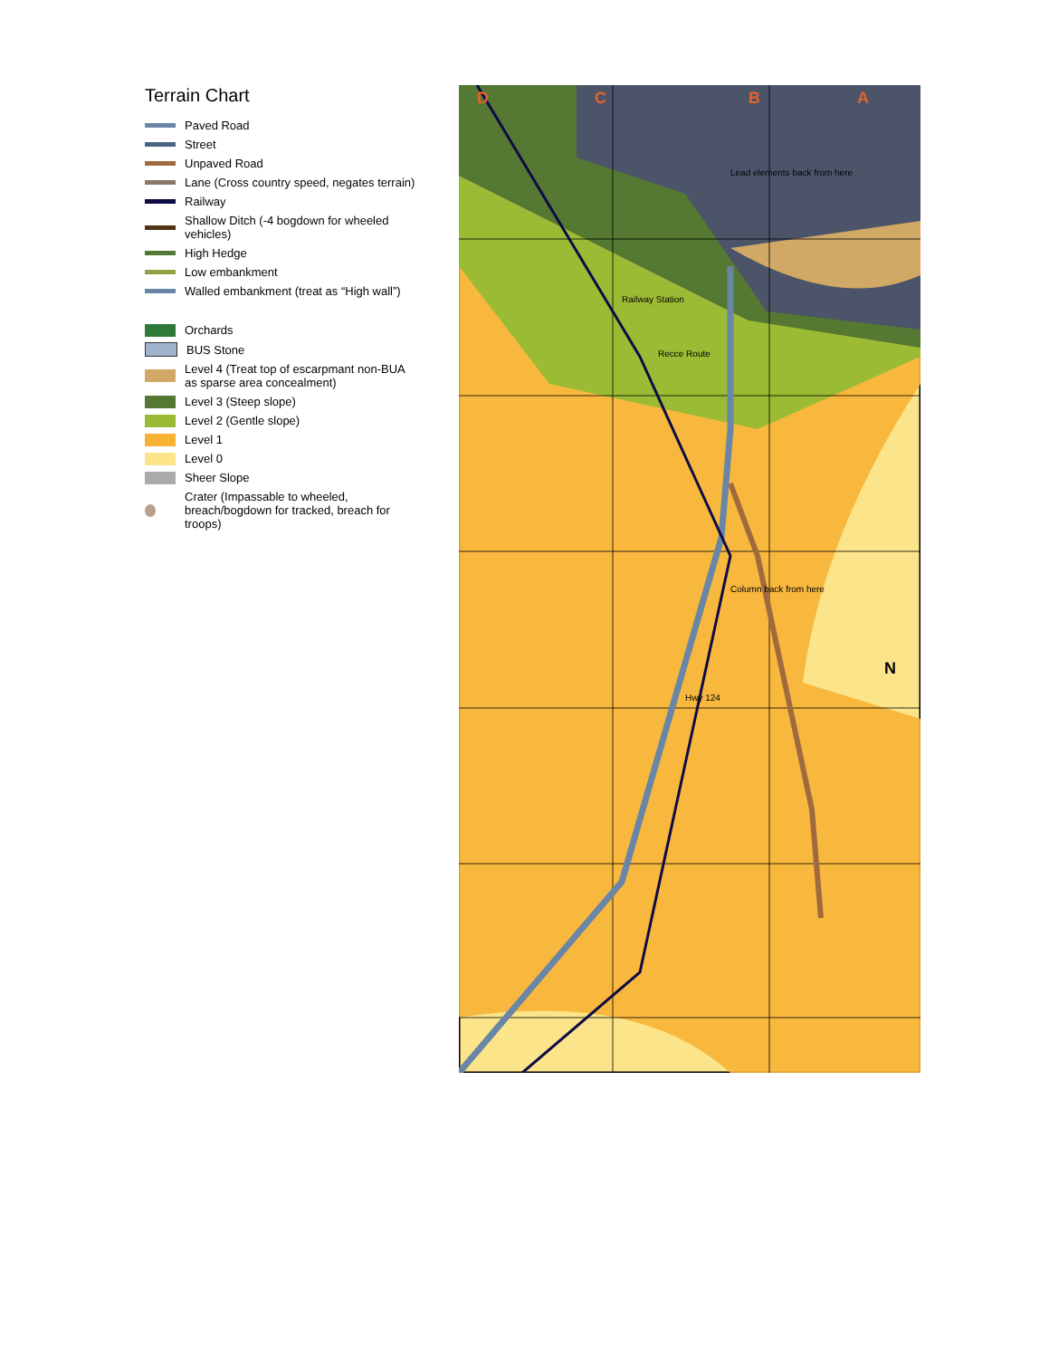Terrain Chart
Paved Road
Street
Unpaved Road
Lane (Cross country speed, negates terrain)
Railway
Shallow Ditch (-4 bogdown for wheeled vehicles)
High Hedge
Low embankment
Walled embankment (treat as “High wall”)
Orchards
BUS Stone
Level 4 (Treat top of escarpmant non-BUA as sparse area concealment)
Level 3 (Steep slope)
Level 2 (Gentle slope)
Level 1
Level 0
Sheer Slope
Crater (Impassable to wheeled, breach/bogdown for tracked, breach for troops)
A
B
C
D
Lead elements back from here
Railway Station
Recce Route
Column back from here
Hwy 124
N